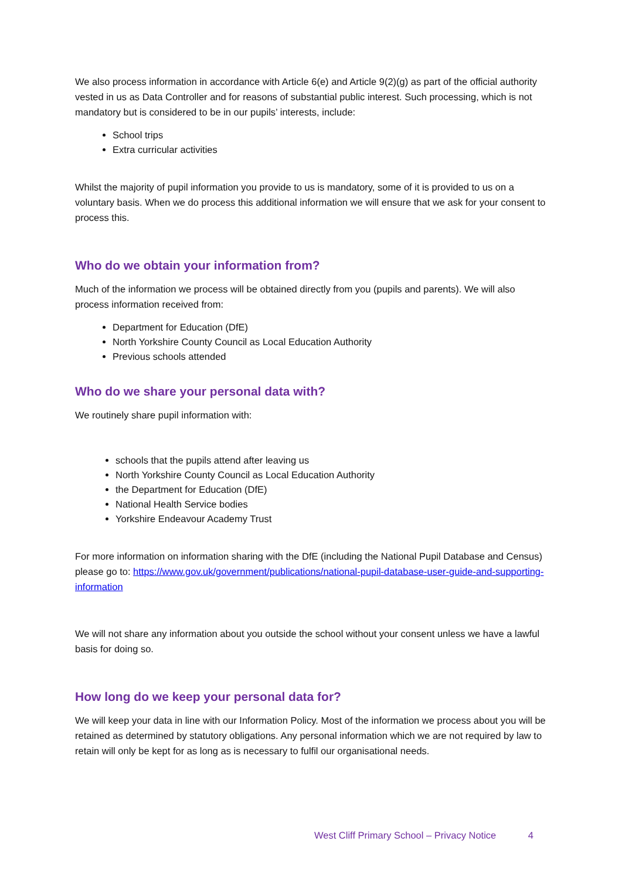We also process information in accordance with Article 6(e) and Article 9(2)(g) as part of the official authority vested in us as Data Controller and for reasons of substantial public interest. Such processing, which is not mandatory but is considered to be in our pupils’ interests, include:
School trips
Extra curricular activities
Whilst the majority of pupil information you provide to us is mandatory, some of it is provided to us on a voluntary basis. When we do process this additional information we will ensure that we ask for your consent to process this.
Who do we obtain your information from?
Much of the information we process will be obtained directly from you (pupils and parents). We will also process information received from:
Department for Education (DfE)
North Yorkshire County Council as Local Education Authority
Previous schools attended
Who do we share your personal data with?
We routinely share pupil information with:
schools that the pupils attend after leaving us
North Yorkshire County Council as Local Education Authority
the Department for Education (DfE)
National Health Service bodies
Yorkshire Endeavour Academy Trust
For more information on information sharing with the DfE (including the National Pupil Database and Census) please go to: https://www.gov.uk/government/publications/national-pupil-database-user-guide-and-supporting-information
We will not share any information about you outside the school without your consent unless we have a lawful basis for doing so.
How long do we keep your personal data for?
We will keep your data in line with our Information Policy. Most of the information we process about you will be retained as determined by statutory obligations. Any personal information which we are not required by law to retain will only be kept for as long as is necessary to fulfil our organisational needs.
West Cliff Primary School – Privacy Notice 4